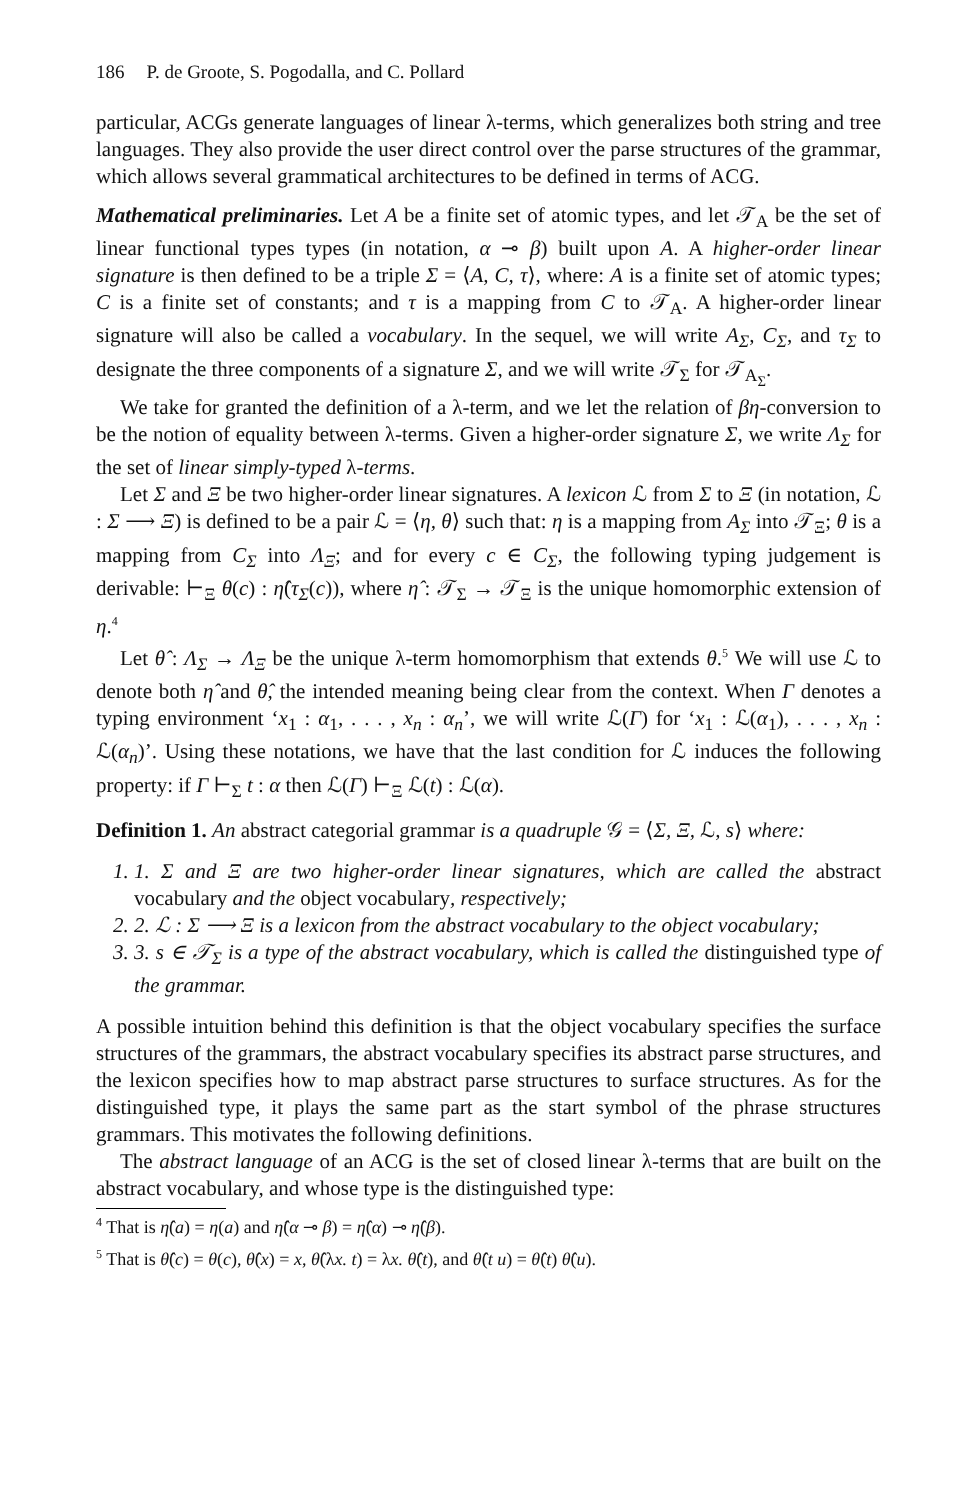186 P. de Groote, S. Pogodalla, and C. Pollard
particular, ACGs generate languages of linear λ-terms, which generalizes both string and tree languages. They also provide the user direct control over the parse structures of the grammar, which allows several grammatical architectures to be defined in terms of ACG.
Mathematical preliminaries. Let A be a finite set of atomic types, and let 𝒯<sub>A</sub> be the set of linear functional types types (in notation, α ⊸ β) built upon A. A higher-order linear signature is then defined to be a triple Σ = ⟨A, C, τ⟩, where: A is a finite set of atomic types; C is a finite set of constants; and τ is a mapping from C to 𝒯<sub>A</sub>. A higher-order linear signature will also be called a vocabulary. In the sequel, we will write A<sub>Σ</sub>, C<sub>Σ</sub>, and τ<sub>Σ</sub> to designate the three components of a signature Σ, and we will write 𝒯<sub>Σ</sub> for 𝒯<sub>A<sub>Σ</sub></sub>.
We take for granted the definition of a λ-term, and we let the relation of βη-conversion to be the notion of equality between λ-terms. Given a higher-order signature Σ, we write Λ<sub>Σ</sub> for the set of linear simply-typed λ-terms.
Let Σ and Ξ be two higher-order linear signatures. A lexicon ℒ from Σ to Ξ (in notation, ℒ : Σ ⟶ Ξ) is defined to be a pair ℒ = ⟨η, θ⟩ such that: η is a mapping from A<sub>Σ</sub> into 𝒯<sub>Ξ</sub>; θ is a mapping from C<sub>Σ</sub> into Λ<sub>Ξ</sub>; and for every c ∈ C<sub>Σ</sub>, the following typing judgement is derivable: ⊢<sub>Ξ</sub> θ(c) : η̂(τ<sub>Σ</sub>(c)), where η̂ : 𝒯<sub>Σ</sub> → 𝒯<sub>Ξ</sub> is the unique homomorphic extension of η.<sup>4</sup>
Let θ̂ : Λ<sub>Σ</sub> → Λ<sub>Ξ</sub> be the unique λ-term homomorphism that extends θ.<sup>5</sup> We will use ℒ to denote both η̂ and θ̂, the intended meaning being clear from the context. When Γ denotes a typing environment ‘x<sub>1</sub> : α<sub>1</sub>, . . . , x<sub>n</sub> : α<sub>n</sub>’, we will write ℒ(Γ) for ‘x<sub>1</sub> : ℒ(α<sub>1</sub>), . . . , x<sub>n</sub> : ℒ(α<sub>n</sub>)’. Using these notations, we have that the last condition for ℒ induces the following property: if Γ ⊢<sub>Σ</sub> t : α then ℒ(Γ) ⊢<sub>Ξ</sub> ℒ(t) : ℒ(α).
Definition 1. An abstract categorial grammar is a quadruple 𝒢 = ⟨Σ, Ξ, ℒ, s⟩ where:
1. 1. Σ and Ξ are two higher-order linear signatures, which are called the abstract vocabulary and the object vocabulary, respectively;
2. 2. ℒ : Σ ⟶ Ξ is a lexicon from the abstract vocabulary to the object vocabulary;
3. 3. s ∈ 𝒯<sub>Σ</sub> is a type of the abstract vocabulary, which is called the distinguished type of the grammar.
A possible intuition behind this definition is that the object vocabulary specifies the surface structures of the grammars, the abstract vocabulary specifies its abstract parse structures, and the lexicon specifies how to map abstract parse structures to surface structures. As for the distinguished type, it plays the same part as the start symbol of the phrase structures grammars. This motivates the following definitions.
The abstract language of an ACG is the set of closed linear λ-terms that are built on the abstract vocabulary, and whose type is the distinguished type:
<sup>4</sup> That is η̂(a) = η(a) and η̂(α ⊸ β) = η̂(α) ⊸ η̂(β).
<sup>5</sup> That is θ̂(c) = θ(c), θ̂(x) = x, θ̂(λx. t) = λx. θ̂(t), and θ̂(t u) = θ̂(t) θ̂(u).